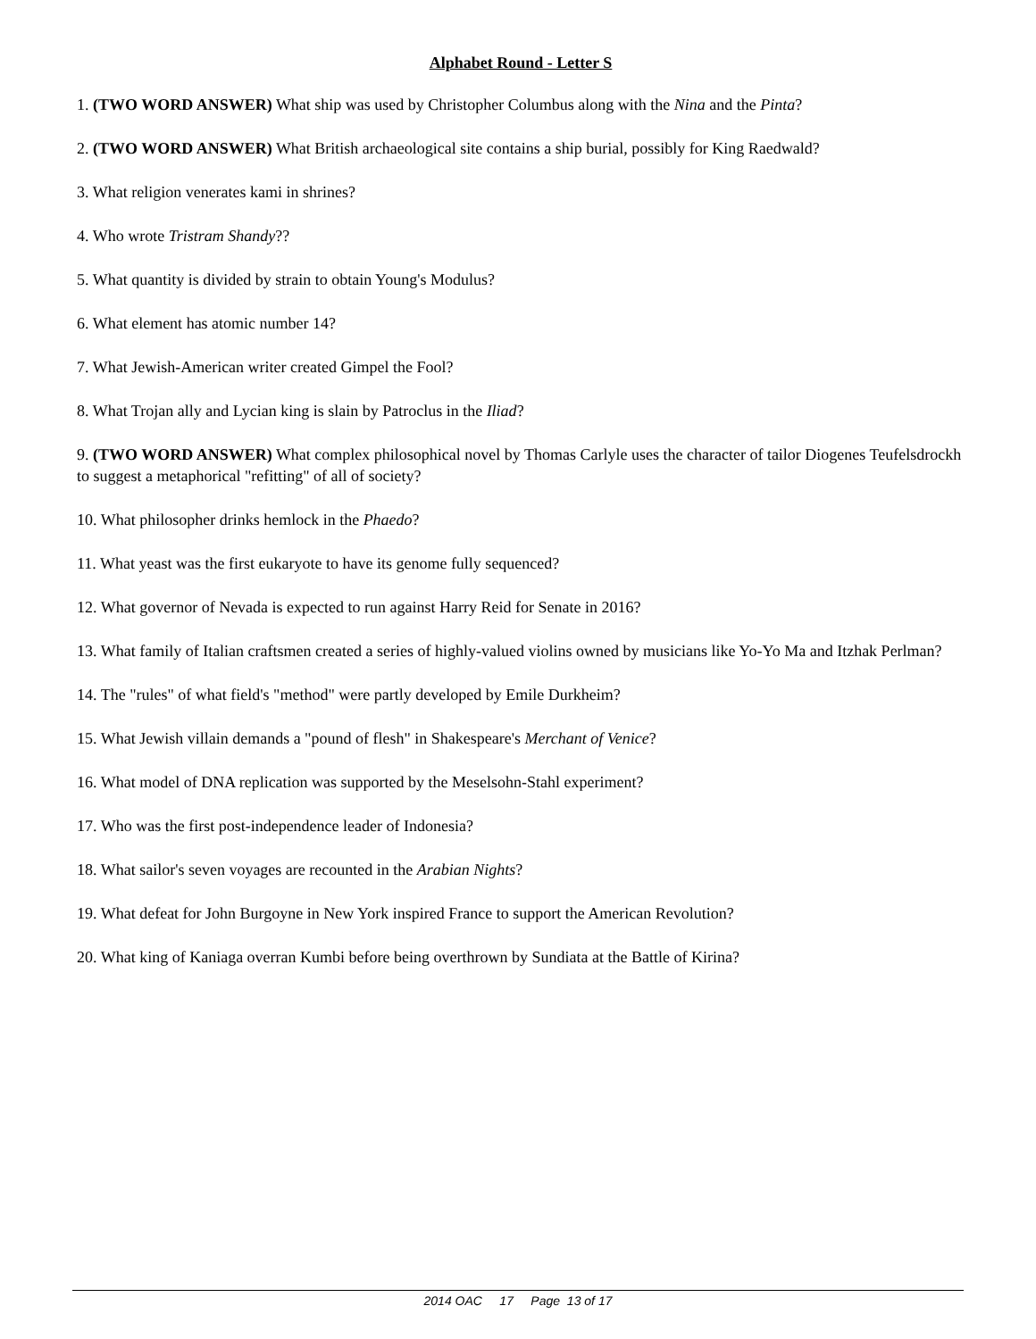Alphabet Round - Letter S
1. (TWO WORD ANSWER) What ship was used by Christopher Columbus along with the Nina and the Pinta?
2. (TWO WORD ANSWER) What British archaeological site contains a ship burial, possibly for King Raedwald?
3. What religion venerates kami in shrines?
4. Who wrote Tristram Shandy??
5. What quantity is divided by strain to obtain Young's Modulus?
6. What element has atomic number 14?
7. What Jewish-American writer created Gimpel the Fool?
8. What Trojan ally and Lycian king is slain by Patroclus in the Iliad?
9. (TWO WORD ANSWER) What complex philosophical novel by Thomas Carlyle uses the character of tailor Diogenes Teufelsdrockh to suggest a metaphorical "refitting" of all of society?
10. What philosopher drinks hemlock in the Phaedo?
11. What yeast was the first eukaryote to have its genome fully sequenced?
12. What governor of Nevada is expected to run against Harry Reid for Senate in 2016?
13. What family of Italian craftsmen created a series of highly-valued violins owned by musicians like Yo-Yo Ma and Itzhak Perlman?
14. The "rules" of what field's "method" were partly developed by Emile Durkheim?
15. What Jewish villain demands a "pound of flesh" in Shakespeare's Merchant of Venice?
16. What model of DNA replication was supported by the Meselsohn-Stahl experiment?
17. Who was the first post-independence leader of Indonesia?
18. What sailor's seven voyages are recounted in the Arabian Nights?
19. What defeat for John Burgoyne in New York inspired France to support the American Revolution?
20. What king of Kaniaga overran Kumbi before being overthrown by Sundiata at the Battle of Kirina?
2014 OAC 17 Page 13 of 17